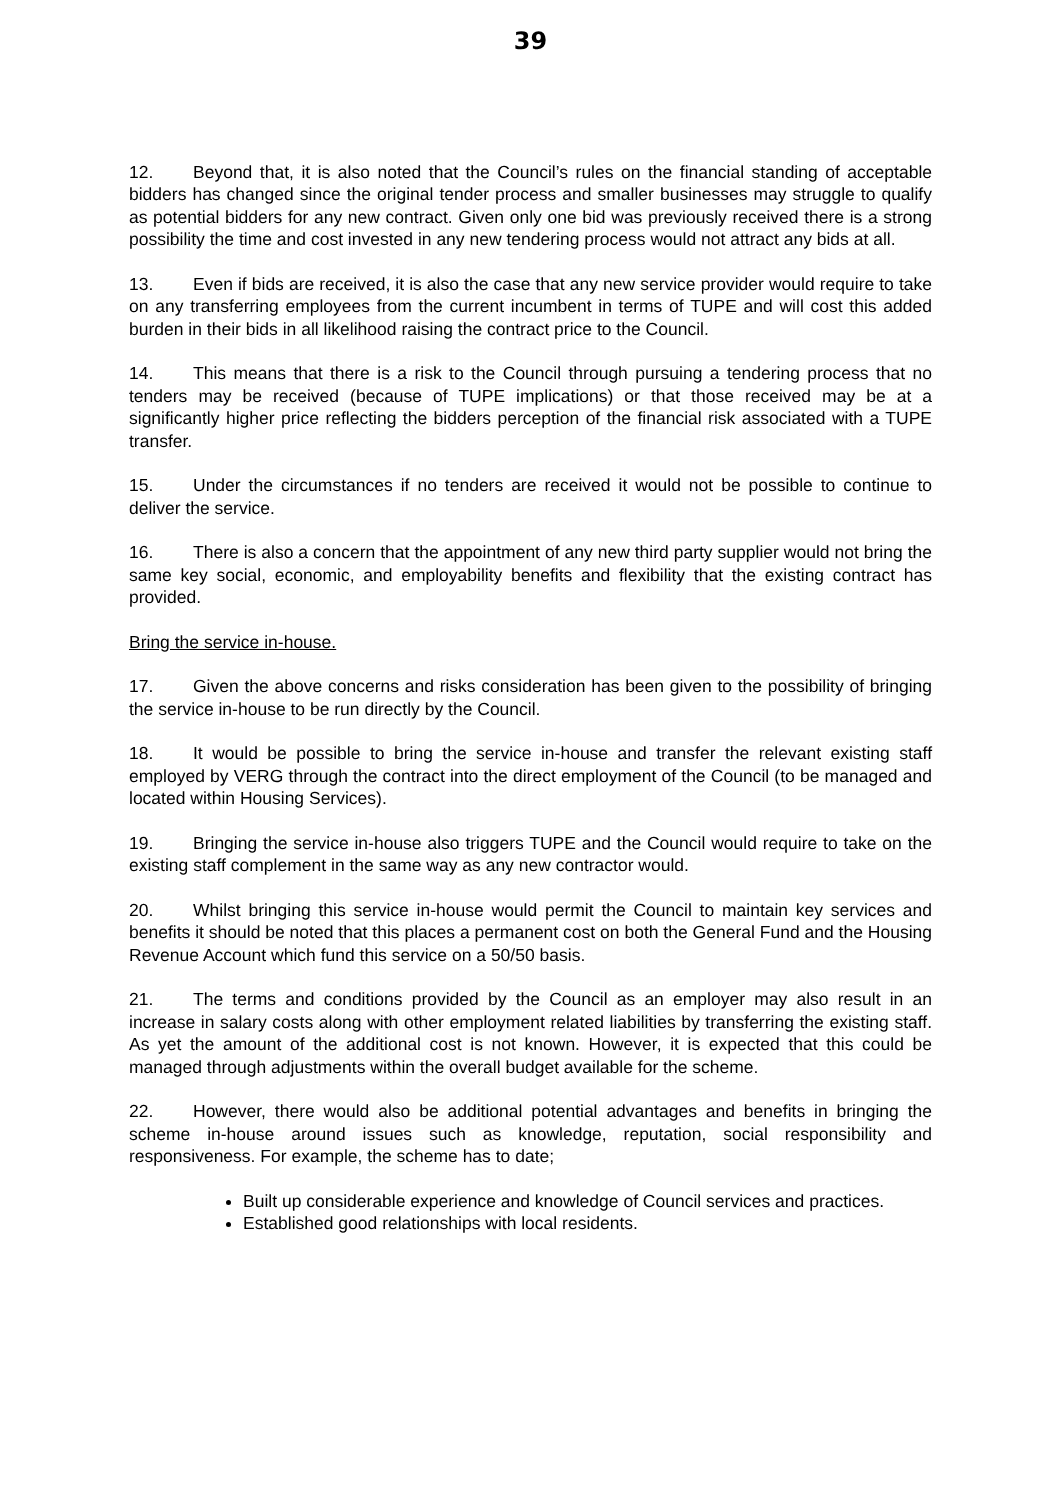39
12. Beyond that, it is also noted that the Council’s rules on the financial standing of acceptable bidders has changed since the original tender process and smaller businesses may struggle to qualify as potential bidders for any new contract. Given only one bid was previously received there is a strong possibility the time and cost invested in any new tendering process would not attract any bids at all.
13. Even if bids are received, it is also the case that any new service provider would require to take on any transferring employees from the current incumbent in terms of TUPE and will cost this added burden in their bids in all likelihood raising the contract price to the Council.
14. This means that there is a risk to the Council through pursuing a tendering process that no tenders may be received (because of TUPE implications) or that those received may be at a significantly higher price reflecting the bidders perception of the financial risk associated with a TUPE transfer.
15. Under the circumstances if no tenders are received it would not be possible to continue to deliver the service.
16. There is also a concern that the appointment of any new third party supplier would not bring the same key social, economic, and employability benefits and flexibility that the existing contract has provided.
Bring the service in-house.
17. Given the above concerns and risks consideration has been given to the possibility of bringing the service in-house to be run directly by the Council.
18. It would be possible to bring the service in-house and transfer the relevant existing staff employed by VERG through the contract into the direct employment of the Council (to be managed and located within Housing Services).
19. Bringing the service in-house also triggers TUPE and the Council would require to take on the existing staff complement in the same way as any new contractor would.
20. Whilst bringing this service in-house would permit the Council to maintain key services and benefits it should be noted that this places a permanent cost on both the General Fund and the Housing Revenue Account which fund this service on a 50/50 basis.
21. The terms and conditions provided by the Council as an employer may also result in an increase in salary costs along with other employment related liabilities by transferring the existing staff. As yet the amount of the additional cost is not known. However, it is expected that this could be managed through adjustments within the overall budget available for the scheme.
22. However, there would also be additional potential advantages and benefits in bringing the scheme in-house around issues such as knowledge, reputation, social responsibility and responsiveness. For example, the scheme has to date;
Built up considerable experience and knowledge of Council services and practices.
Established good relationships with local residents.